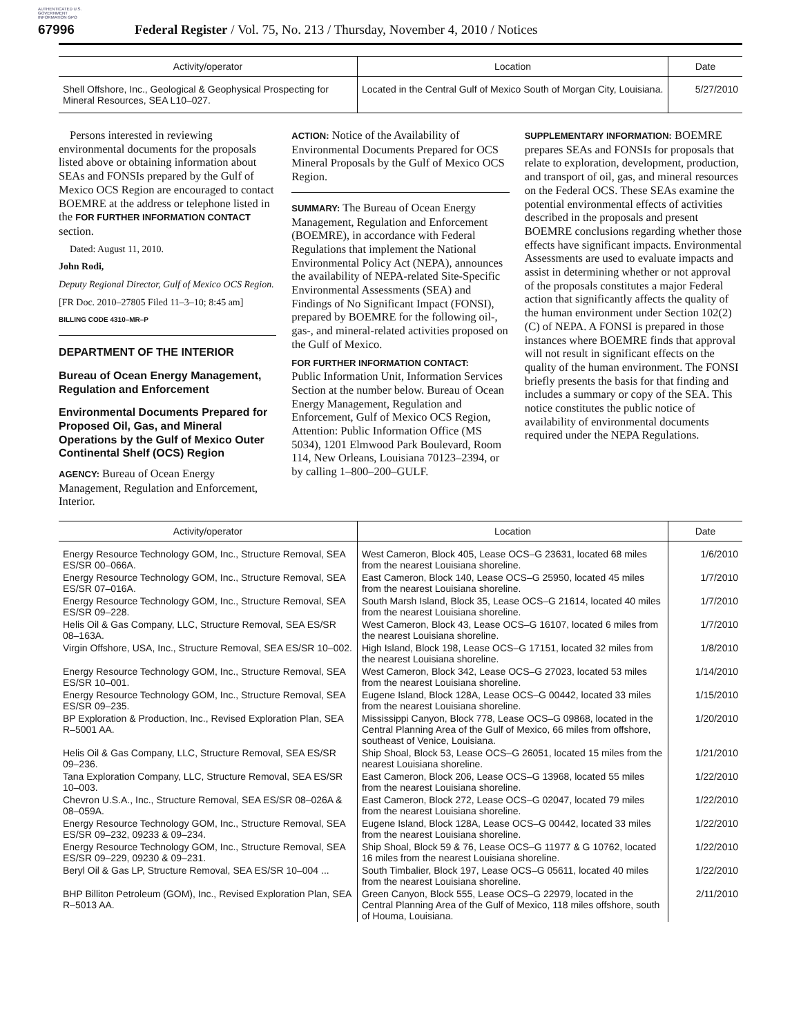AUTHENTICATED U.S. GOVERNMENT INFORMATION GPO
67996 Federal Register / Vol. 75, No. 213 / Thursday, November 4, 2010 / Notices
| Activity/operator | Location | Date |
| --- | --- | --- |
| Shell Offshore, Inc., Geological & Geophysical Prospecting for Mineral Resources, SEA L10–027. | Located in the Central Gulf of Mexico South of Morgan City, Louisiana. | 5/27/2010 |
Persons interested in reviewing environmental documents for the proposals listed above or obtaining information about SEAs and FONSIs prepared by the Gulf of Mexico OCS Region are encouraged to contact BOEMRE at the address or telephone listed in the FOR FURTHER INFORMATION CONTACT section.
Dated: August 11, 2010.
John Rodi,
Deputy Regional Director, Gulf of Mexico OCS Region.
[FR Doc. 2010–27805 Filed 11–3–10; 8:45 am]
BILLING CODE 4310–MR–P
DEPARTMENT OF THE INTERIOR
Bureau of Ocean Energy Management, Regulation and Enforcement
Environmental Documents Prepared for Proposed Oil, Gas, and Mineral Operations by the Gulf of Mexico Outer Continental Shelf (OCS) Region
AGENCY: Bureau of Ocean Energy Management, Regulation and Enforcement, Interior.
ACTION: Notice of the Availability of Environmental Documents Prepared for OCS Mineral Proposals by the Gulf of Mexico OCS Region.
SUMMARY: The Bureau of Ocean Energy Management, Regulation and Enforcement (BOEMRE), in accordance with Federal Regulations that implement the National Environmental Policy Act (NEPA), announces the availability of NEPA-related Site-Specific Environmental Assessments (SEA) and Findings of No Significant Impact (FONSI), prepared by BOEMRE for the following oil-, gas-, and mineral-related activities proposed on the Gulf of Mexico.
FOR FURTHER INFORMATION CONTACT:
Public Information Unit, Information Services Section at the number below. Bureau of Ocean Energy Management, Regulation and Enforcement, Gulf of Mexico OCS Region, Attention: Public Information Office (MS 5034), 1201 Elmwood Park Boulevard, Room 114, New Orleans, Louisiana 70123–2394, or by calling 1–800–200–GULF.
SUPPLEMENTARY INFORMATION: BOEMRE prepares SEAs and FONSIs for proposals that relate to exploration, development, production, and transport of oil, gas, and mineral resources on the Federal OCS. These SEAs examine the potential environmental effects of activities described in the proposals and present BOEMRE conclusions regarding whether those effects have significant impacts. Environmental Assessments are used to evaluate impacts and assist in determining whether or not approval of the proposals constitutes a major Federal action that significantly affects the quality of the human environment under Section 102(2)(C) of NEPA. A FONSI is prepared in those instances where BOEMRE finds that approval will not result in significant effects on the quality of the human environment. The FONSI briefly presents the basis for that finding and includes a summary or copy of the SEA. This notice constitutes the public notice of availability of environmental documents required under the NEPA Regulations.
| Activity/operator | Location | Date |
| --- | --- | --- |
| Energy Resource Technology GOM, Inc., Structure Removal, SEA ES/SR 00–066A. | West Cameron, Block 405, Lease OCS–G 23631, located 68 miles from the nearest Louisiana shoreline. | 1/6/2010 |
| Energy Resource Technology GOM, Inc., Structure Removal, SEA ES/SR 07–016A. | East Cameron, Block 140, Lease OCS–G 25950, located 45 miles from the nearest Louisiana shoreline. | 1/7/2010 |
| Energy Resource Technology GOM, Inc., Structure Removal, SEA ES/SR 09–228. | South Marsh Island, Block 35, Lease OCS–G 21614, located 40 miles from the nearest Louisiana shoreline. | 1/7/2010 |
| Helis Oil & Gas Company, LLC, Structure Removal, SEA ES/SR 08–163A. | West Cameron, Block 43, Lease OCS–G 16107, located 6 miles from the nearest Louisiana shoreline. | 1/7/2010 |
| Virgin Offshore, USA, Inc., Structure Removal, SEA ES/SR 10–002. | High Island, Block 198, Lease OCS–G 17151, located 32 miles from the nearest Louisiana shoreline. | 1/8/2010 |
| Energy Resource Technology GOM, Inc., Structure Removal, SEA ES/SR 10–001. | West Cameron, Block 342, Lease OCS–G 27023, located 53 miles from the nearest Louisiana shoreline. | 1/14/2010 |
| Energy Resource Technology GOM, Inc., Structure Removal, SEA ES/SR 09–235. | Eugene Island, Block 128A, Lease OCS–G 00442, located 33 miles from the nearest Louisiana shoreline. | 1/15/2010 |
| BP Exploration & Production, Inc., Revised Exploration Plan, SEA R–5001 AA. | Mississippi Canyon, Block 778, Lease OCS–G 09868, located in the Central Planning Area of the Gulf of Mexico, 66 miles from offshore, southeast of Venice, Louisiana. | 1/20/2010 |
| Helis Oil & Gas Company, LLC, Structure Removal, SEA ES/SR 09–236. | Ship Shoal, Block 53, Lease OCS–G 26051, located 15 miles from the nearest Louisiana shoreline. | 1/21/2010 |
| Tana Exploration Company, LLC, Structure Removal, SEA ES/SR 10–003. | East Cameron, Block 206, Lease OCS–G 13968, located 55 miles from the nearest Louisiana shoreline. | 1/22/2010 |
| Chevron U.S.A., Inc., Structure Removal, SEA ES/SR 08–026A & 08–059A. | East Cameron, Block 272, Lease OCS–G 02047, located 79 miles from the nearest Louisiana shoreline. | 1/22/2010 |
| Energy Resource Technology GOM, Inc., Structure Removal, SEA ES/SR 09–232, 09233 & 09–234. | Eugene Island, Block 128A, Lease OCS–G 00442, located 33 miles from the nearest Louisiana shoreline. | 1/22/2010 |
| Energy Resource Technology GOM, Inc., Structure Removal, SEA ES/SR 09–229, 09230 & 09–231. | Ship Shoal, Block 59 & 76, Lease OCS–G 11977 & G 10762, located 16 miles from the nearest Louisiana shoreline. | 1/22/2010 |
| Beryl Oil & Gas LP, Structure Removal, SEA ES/SR 10–004 ... | South Timbalier, Block 197, Lease OCS–G 05611, located 40 miles from the nearest Louisiana shoreline. | 1/22/2010 |
| BHP Billiton Petroleum (GOM), Inc., Revised Exploration Plan, SEA R–5013 AA. | Green Canyon, Block 555, Lease OCS–G 22979, located in the Central Planning Area of the Gulf of Mexico, 118 miles offshore, south of Houma, Louisiana. | 2/11/2010 |